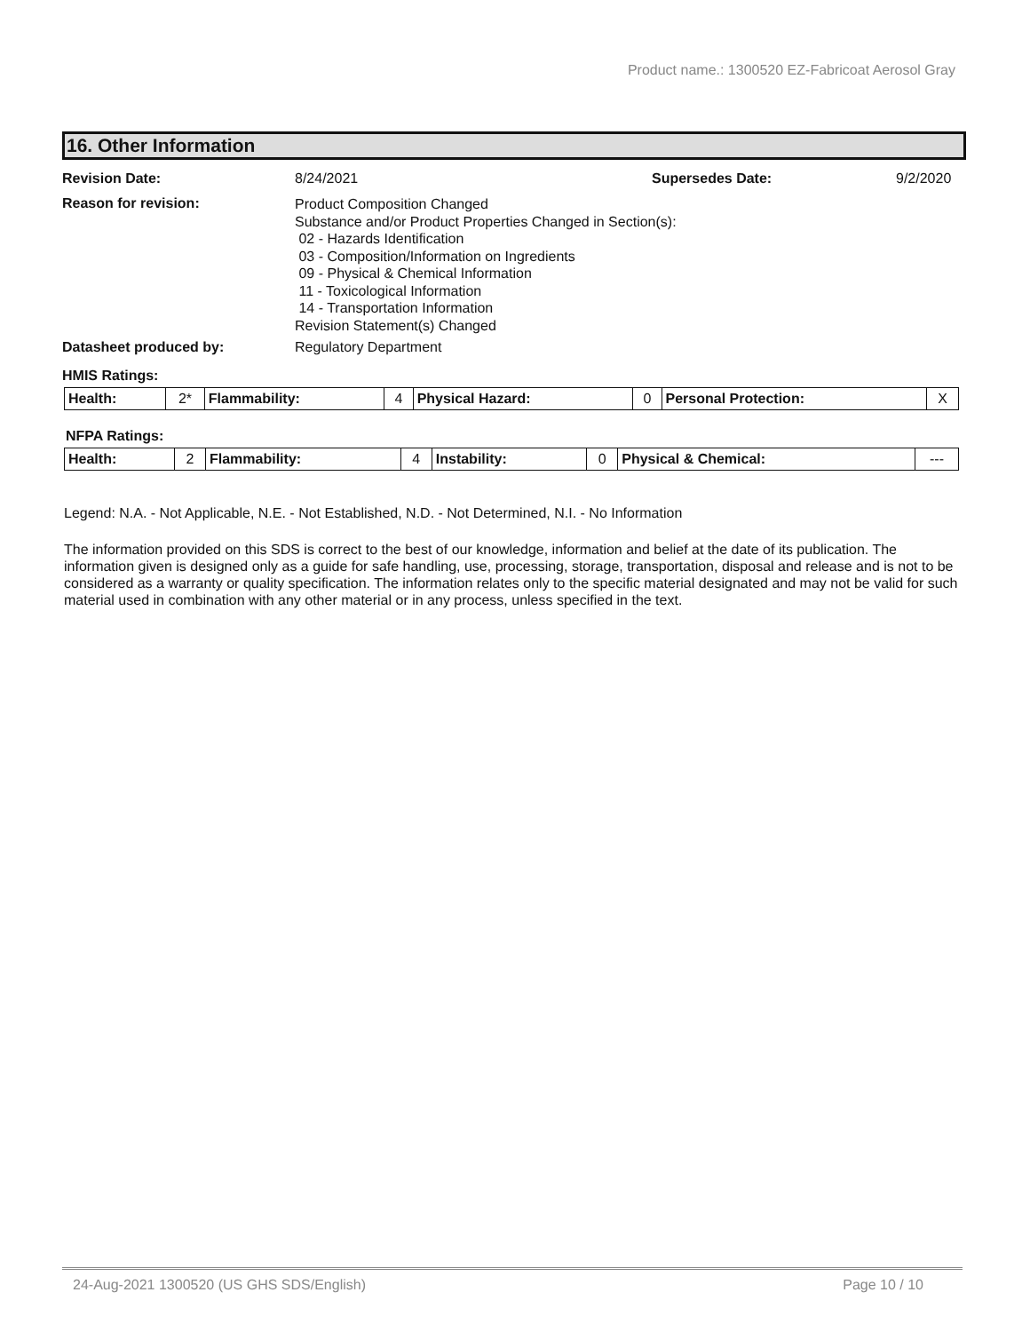Product name.: 1300520 EZ-Fabricoat Aerosol Gray
16. Other Information
Revision Date: 8/24/2021 Supersedes Date: 9/2/2020
Reason for revision:
Product Composition Changed
Substance and/or Product Properties Changed in Section(s):
02 - Hazards Identification
03 - Composition/Information on Ingredients
09 - Physical & Chemical Information
11 - Toxicological Information
14 - Transportation Information
Revision Statement(s) Changed
Datasheet produced by: Regulatory Department
HMIS Ratings:
| Health: | 2* | Flammability: | 4 | Physical Hazard: | 0 | Personal Protection: | X |
NFPA Ratings:
| Health: | 2 | Flammability: | 4 | Instability: | 0 | Physical & Chemical: | --- |
Legend: N.A. - Not Applicable, N.E. - Not Established, N.D. - Not Determined, N.I. - No Information
The information provided on this SDS is correct to the best of our knowledge, information and belief at the date of its publication. The information given is designed only as a guide for safe handling, use, processing, storage, transportation, disposal and release and is not to be considered as a warranty or quality specification. The information relates only to the specific material designated and may not be valid for such material used in combination with any other material or in any process, unless specified in the text.
24-Aug-2021 1300520 (US GHS SDS/English) Page 10 / 10